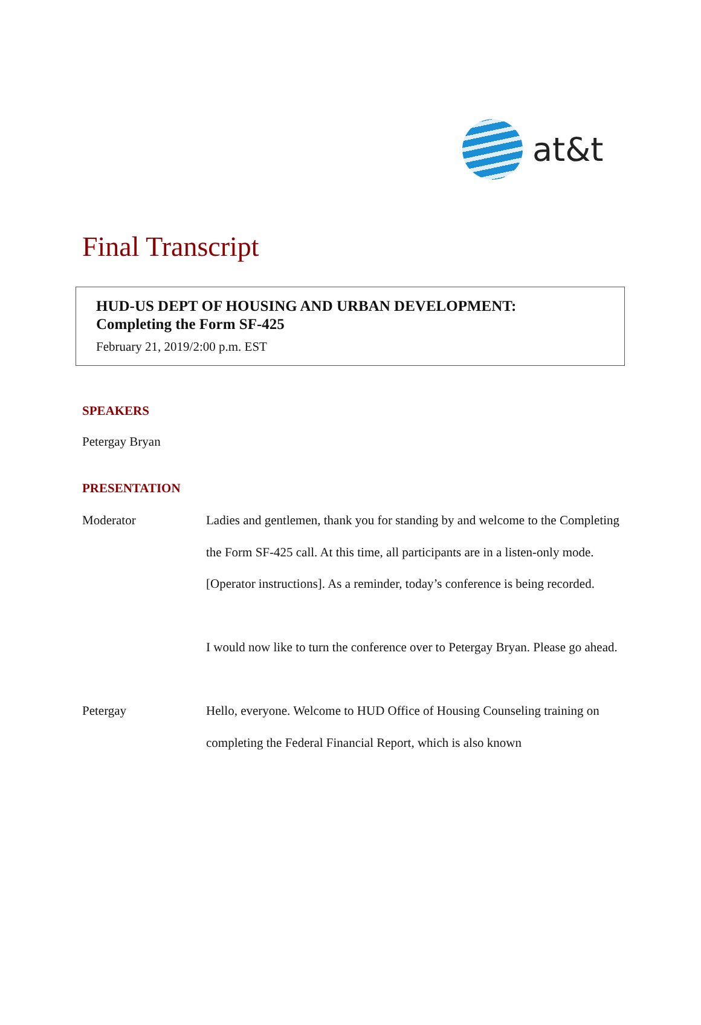at&t
Final Transcript
HUD-US DEPT OF HOUSING AND URBAN DEVELOPMENT:
Completing the Form SF-425
February 21, 2019/2:00 p.m. EST
SPEAKERS
Petergay Bryan
PRESENTATION
Moderator Ladies and gentlemen, thank you for standing by and welcome to the Completing the Form SF-425 call. At this time, all participants are in a listen-only mode. [Operator instructions]. As a reminder, today’s conference is being recorded.
I would now like to turn the conference over to Petergay Bryan. Please go ahead.
Petergay Hello, everyone. Welcome to HUD Office of Housing Counseling training on completing the Federal Financial Report, which is also known